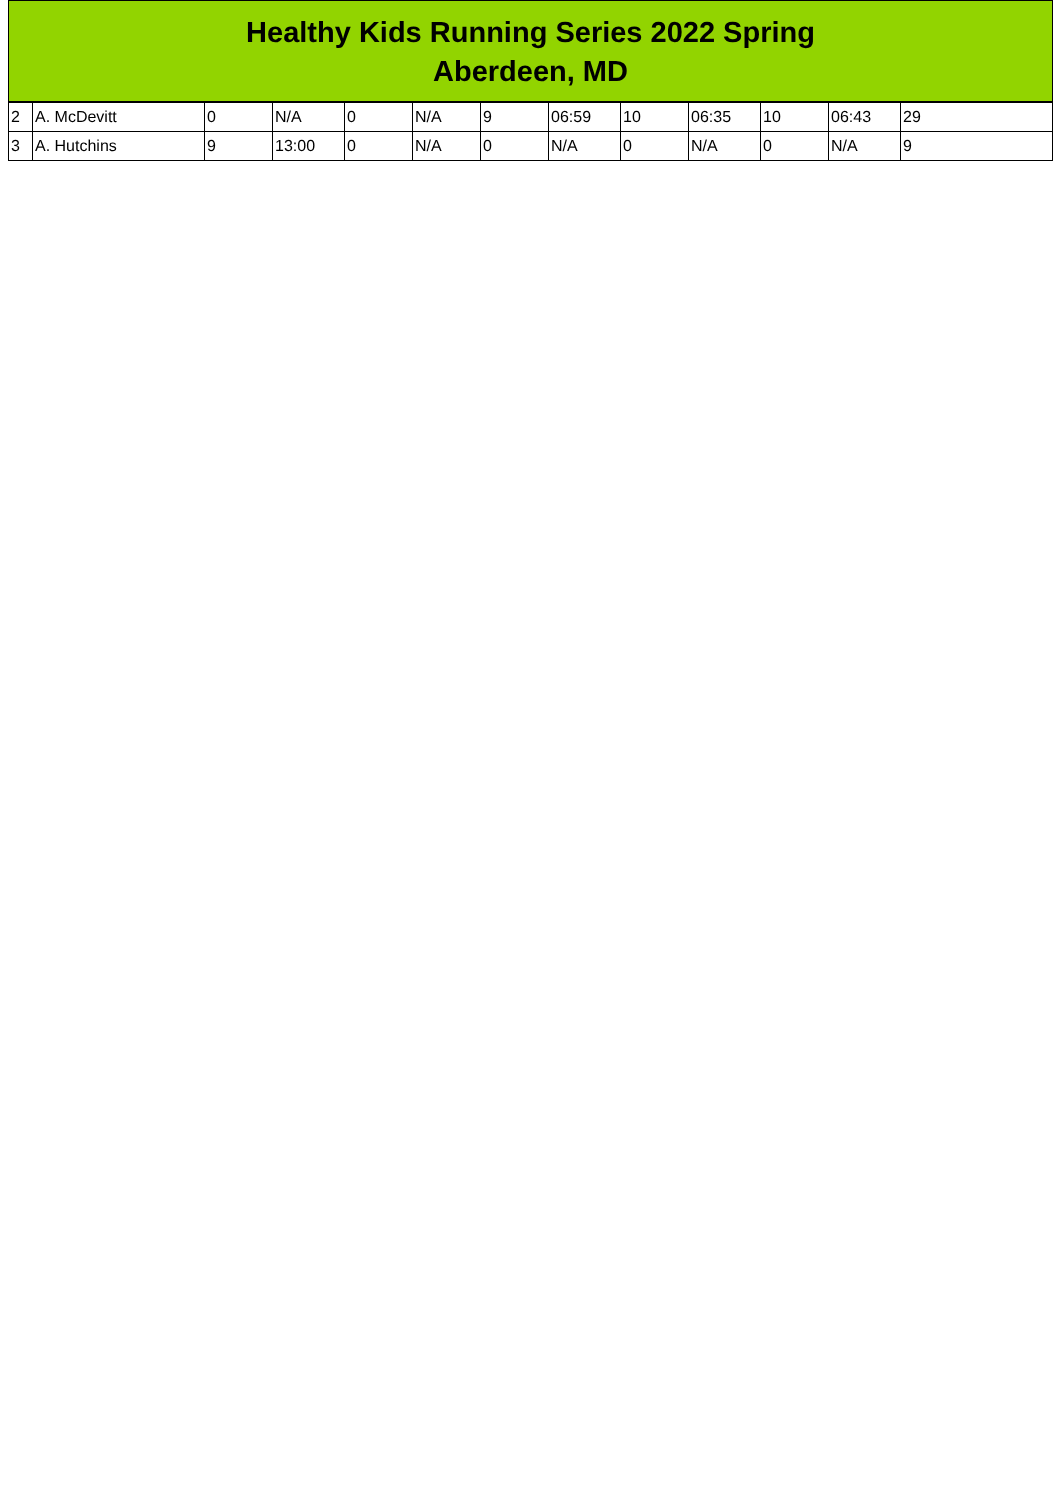Healthy Kids Running Series 2022 Spring
Aberdeen, MD
| 2 | A. McDevitt | 0 | N/A | 0 | N/A | 9 | 06:59 | 10 | 06:35 | 10 | 06:43 | 29 |
| 3 | A. Hutchins | 9 | 13:00 | 0 | N/A | 0 | N/A | 0 | N/A | 0 | N/A | 9 |